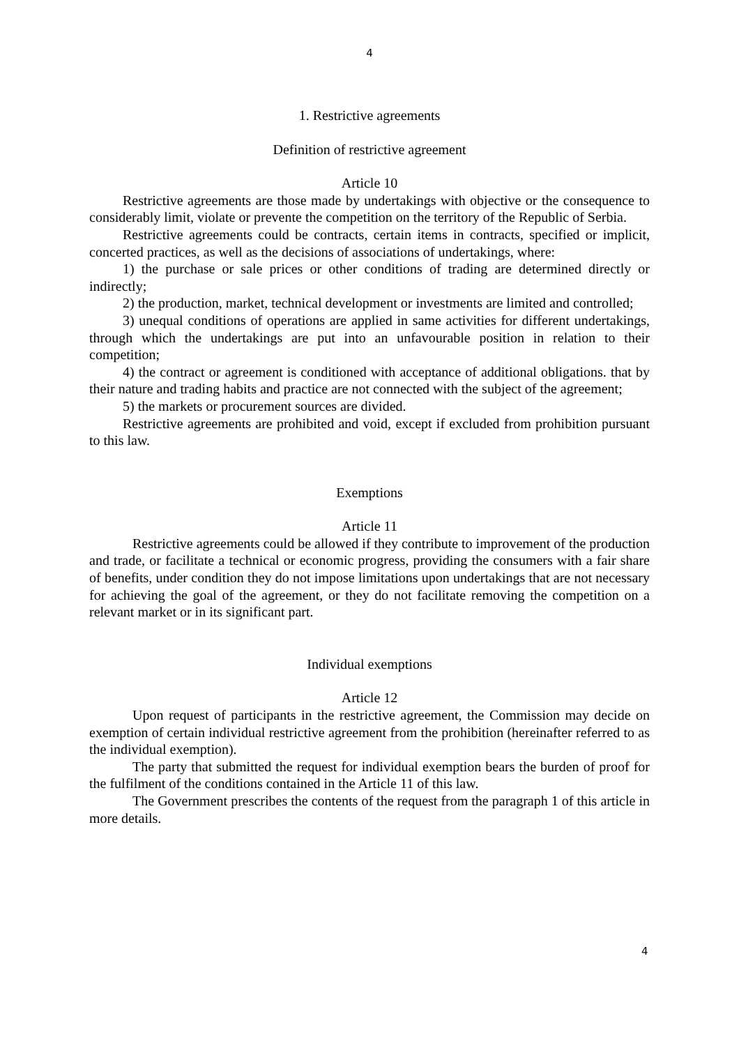4
1. Restrictive agreements
Definition of restrictive agreement
Article 10
Restrictive agreements are those made by undertakings with objective or the consequence to considerably limit, violate or prevente the competition on the territory of the Republic of Serbia.
Restrictive agreements could be contracts, certain items in contracts, specified or implicit, concerted practices, as well as the decisions of associations of undertakings, where:
1) the purchase or sale prices or other conditions of trading are determined directly or indirectly;
2) the production, market, technical development or investments are limited and controlled;
3) unequal conditions of operations are applied in same activities for different undertakings, through which the undertakings are put into an unfavourable position in relation to their competition;
4) the contract or agreement is conditioned with acceptance of additional obligations. that by their nature and trading habits and practice are not connected with the subject of the agreement;
5) the markets or procurement sources are divided.
Restrictive agreements are prohibited and void, except if excluded from prohibition pursuant to this law.
Exemptions
Article 11
Restrictive agreements could be allowed if they contribute to improvement of the production and trade, or facilitate a technical or economic progress, providing the consumers with a fair share of benefits, under condition they do not impose limitations upon undertakings that are not necessary for achieving the goal of the agreement, or they do not facilitate removing the competition on a relevant market or in its significant part.
Individual exemptions
Article 12
Upon request of participants in the restrictive agreement, the Commission may decide on exemption of certain individual restrictive agreement from the prohibition (hereinafter referred to as the individual exemption).
The party that submitted the request for individual exemption bears the burden of proof for the fulfilment of the conditions contained in the Article 11 of this law.
The Government prescribes the contents of the request from the paragraph 1 of this article in more details.
4